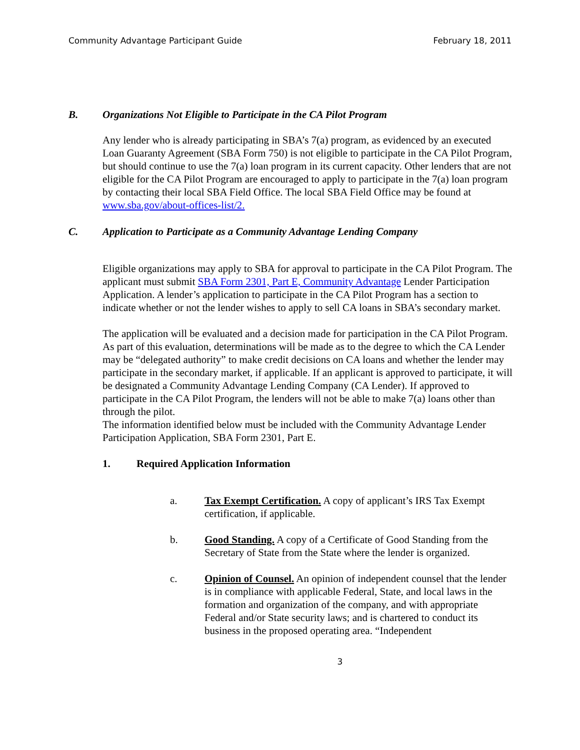Community Advantage Participant Guide February 18, 2011
B. Organizations Not Eligible to Participate in the CA Pilot Program
Any lender who is already participating in SBA’s 7(a) program, as evidenced by an executed Loan Guaranty Agreement (SBA Form 750) is not eligible to participate in the CA Pilot Program, but should continue to use the 7(a) loan program in its current capacity. Other lenders that are not eligible for the CA Pilot Program are encouraged to apply to participate in the 7(a) loan program by contacting their local SBA Field Office. The local SBA Field Office may be found at www.sba.gov/about-offices-list/2.
C. Application to Participate as a Community Advantage Lending Company
Eligible organizations may apply to SBA for approval to participate in the CA Pilot Program. The applicant must submit SBA Form 2301, Part E, Community Advantage Lender Participation Application. A lender’s application to participate in the CA Pilot Program has a section to indicate whether or not the lender wishes to apply to sell CA loans in SBA’s secondary market.
The application will be evaluated and a decision made for participation in the CA Pilot Program. As part of this evaluation, determinations will be made as to the degree to which the CA Lender may be “delegated authority” to make credit decisions on CA loans and whether the lender may participate in the secondary market, if applicable. If an applicant is approved to participate, it will be designated a Community Advantage Lending Company (CA Lender). If approved to participate in the CA Pilot Program, the lenders will not be able to make 7(a) loans other than through the pilot.
The information identified below must be included with the Community Advantage Lender Participation Application, SBA Form 2301, Part E.
1. Required Application Information
a. Tax Exempt Certification. A copy of applicant’s IRS Tax Exempt certification, if applicable.
b. Good Standing. A copy of a Certificate of Good Standing from the Secretary of State from the State where the lender is organized.
c. Opinion of Counsel. An opinion of independent counsel that the lender is in compliance with applicable Federal, State, and local laws in the formation and organization of the company, and with appropriate Federal and/or State security laws; and is chartered to conduct its business in the proposed operating area. “Independent
3